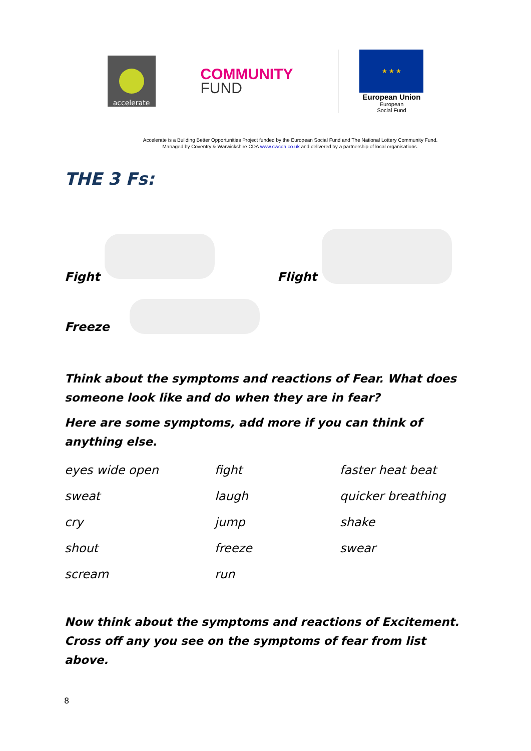accelerate
COMMUNITY
FUND
★ ★ ★
European Union
European
Social Fund
Accelerate is a Building Better Opportunities Project funded by the European Social Fund and The National Lottery Community Fund.
Managed by Coventry & Warwickshire CDA www.cwcda.co.uk and delivered by a partnership of local organisations.
THE 3 Fs:
Fight Flight
Freeze
Think about the symptoms and reactions of Fear. What does someone look like and do when they are in fear?
Here are some symptoms, add more if you can think of anything else.
| eyes wide open | fight | faster heat beat |
| sweat | laugh | quicker breathing |
| cry | jump | shake |
| shout | freeze | swear |
| scream | run | |
Now think about the symptoms and reactions of Excitement. Cross off any you see on the symptoms of fear from list above.
8